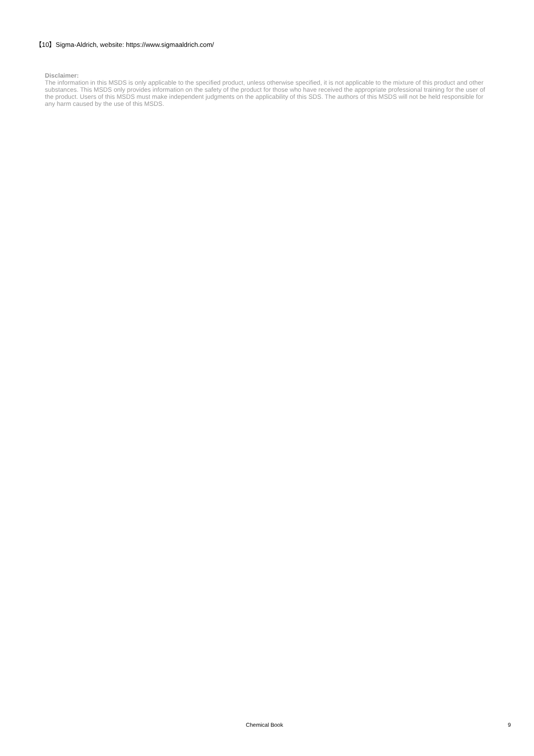【10】Sigma-Aldrich, website: https://www.sigmaaldrich.com/
Disclaimer:
The information in this MSDS is only applicable to the specified product, unless otherwise specified, it is not applicable to the mixture of this product and other substances. This MSDS only provides information on the safety of the product for those who have received the appropriate professional training for the user of the product. Users of this MSDS must make independent judgments on the applicability of this SDS. The authors of this MSDS will not be held responsible for any harm caused by the use of this MSDS.
Chemical Book 9